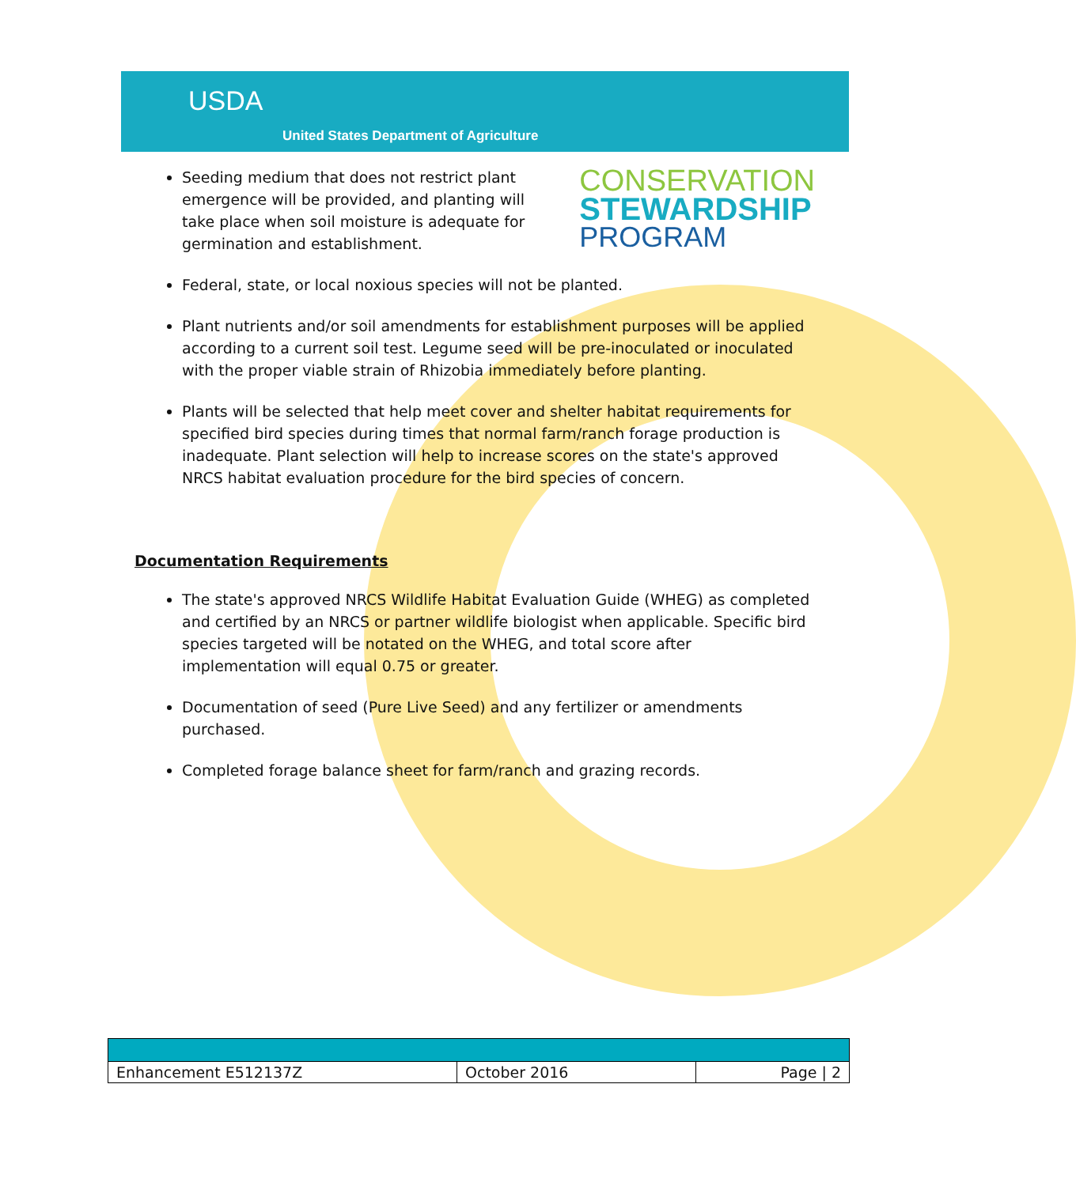USDA
United States Department of Agriculture
CONSERVATION
STEWARDSHIP
PROGRAM
Seeding medium that does not restrict plant emergence will be provided, and planting will take place when soil moisture is adequate for germination and establishment.
Federal, state, or local noxious species will not be planted.
Plant nutrients and/or soil amendments for establishment purposes will be applied according to a current soil test. Legume seed will be pre-inoculated or inoculated with the proper viable strain of Rhizobia immediately before planting.
Plants will be selected that help meet cover and shelter habitat requirements for specified bird species during times that normal farm/ranch forage production is inadequate. Plant selection will help to increase scores on the state's approved NRCS habitat evaluation procedure for the bird species of concern.
Documentation Requirements
The state's approved NRCS Wildlife Habitat Evaluation Guide (WHEG) as completed and certified by an NRCS or partner wildlife biologist when applicable. Specific bird species targeted will be notated on the WHEG, and total score after implementation will equal 0.75 or greater.
Documentation of seed (Pure Live Seed) and any fertilizer or amendments purchased.
Completed forage balance sheet for farm/ranch and grazing records.
| Enhancement E512137Z | October 2016 | Page / 2 |